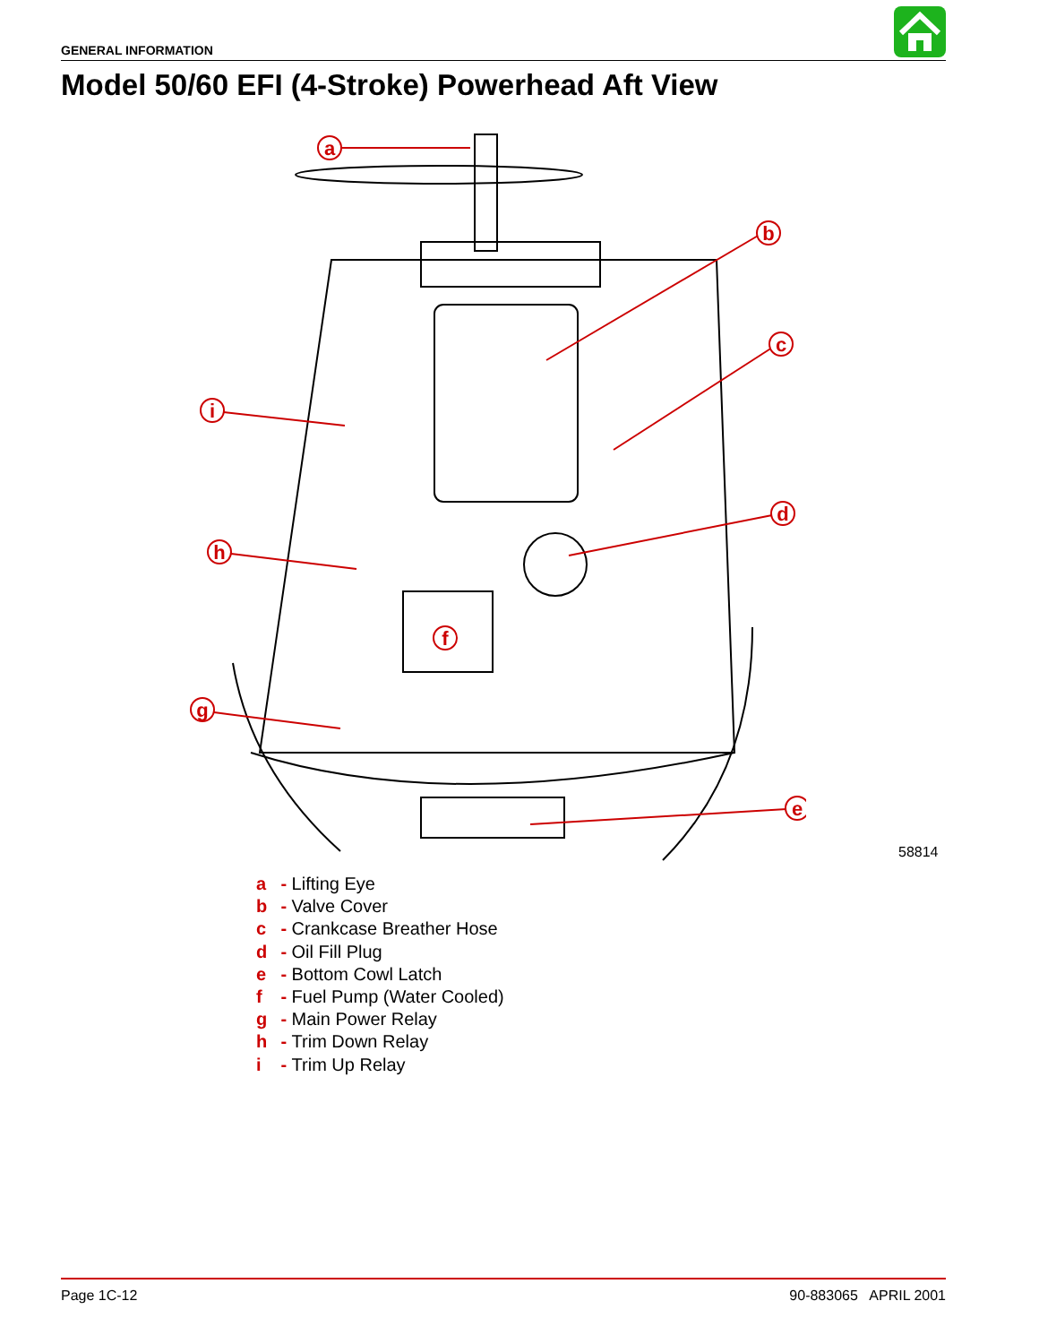GENERAL INFORMATION
Model 50/60 EFI (4-Stroke) Powerhead Aft View
a
b
c
d
e
f
g
h
i
58814
a - Lifting Eye
b - Valve Cover
c - Crankcase Breather Hose
d - Oil Fill Plug
e - Bottom Cowl Latch
f - Fuel Pump (Water Cooled)
g - Main Power Relay
h - Trim Down Relay
i - Trim Up Relay
Page 1C-12 90-883065 APRIL 2001